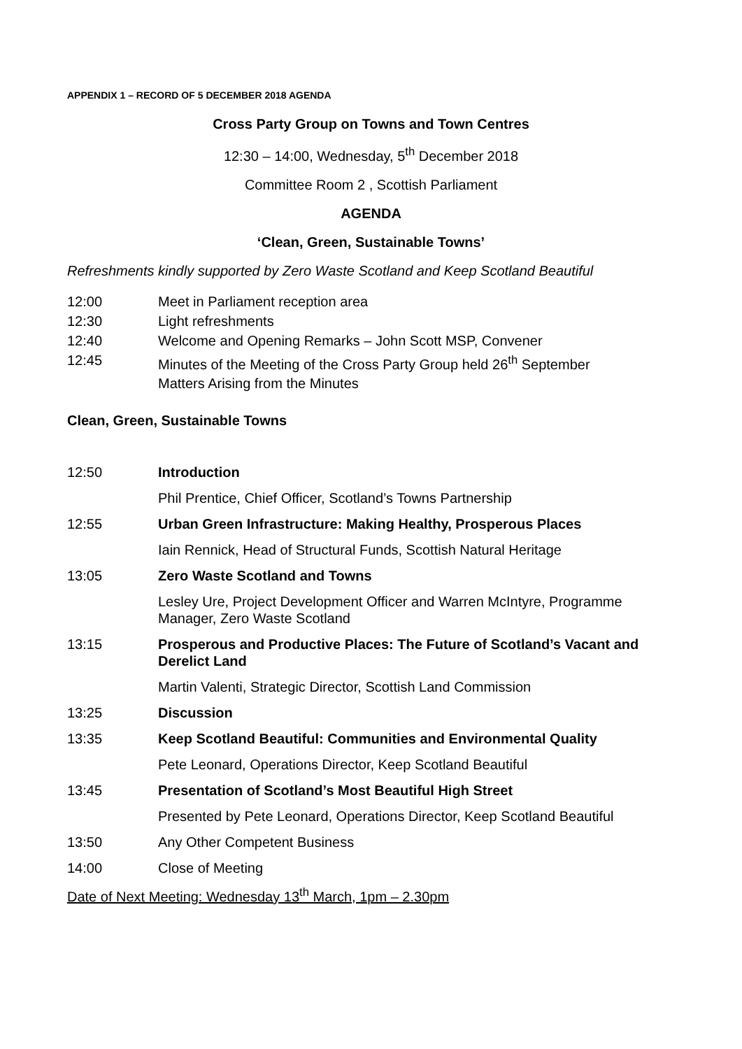APPENDIX 1 – RECORD OF 5 DECEMBER 2018 AGENDA
Cross Party Group on Towns and Town Centres
12:30 – 14:00, Wednesday, 5<sup>th</sup> December 2018
Committee Room 2 , Scottish Parliament
AGENDA
‘Clean, Green, Sustainable Towns’
Refreshments kindly supported by Zero Waste Scotland and Keep Scotland Beautiful
12:00 Meet in Parliament reception area
12:30 Light refreshments
12:40 Welcome and Opening Remarks – John Scott MSP, Convener
12:45 Minutes of the Meeting of the Cross Party Group held 26<sup>th</sup> September
Matters Arising from the Minutes
Clean, Green, Sustainable Towns
12:50 Introduction
Phil Prentice, Chief Officer, Scotland’s Towns Partnership
12:55 Urban Green Infrastructure: Making Healthy, Prosperous Places
Iain Rennick, Head of Structural Funds, Scottish Natural Heritage
13:05 Zero Waste Scotland and Towns
Lesley Ure, Project Development Officer and Warren McIntyre, Programme Manager, Zero Waste Scotland
13:15 Prosperous and Productive Places: The Future of Scotland’s Vacant and Derelict Land
Martin Valenti, Strategic Director, Scottish Land Commission
13:25 Discussion
13:35 Keep Scotland Beautiful: Communities and Environmental Quality
Pete Leonard, Operations Director, Keep Scotland Beautiful
13:45 Presentation of Scotland’s Most Beautiful High Street
Presented by Pete Leonard, Operations Director, Keep Scotland Beautiful
13:50 Any Other Competent Business
14:00 Close of Meeting
Date of Next Meeting: Wednesday 13<sup>th</sup> March, 1pm – 2.30pm